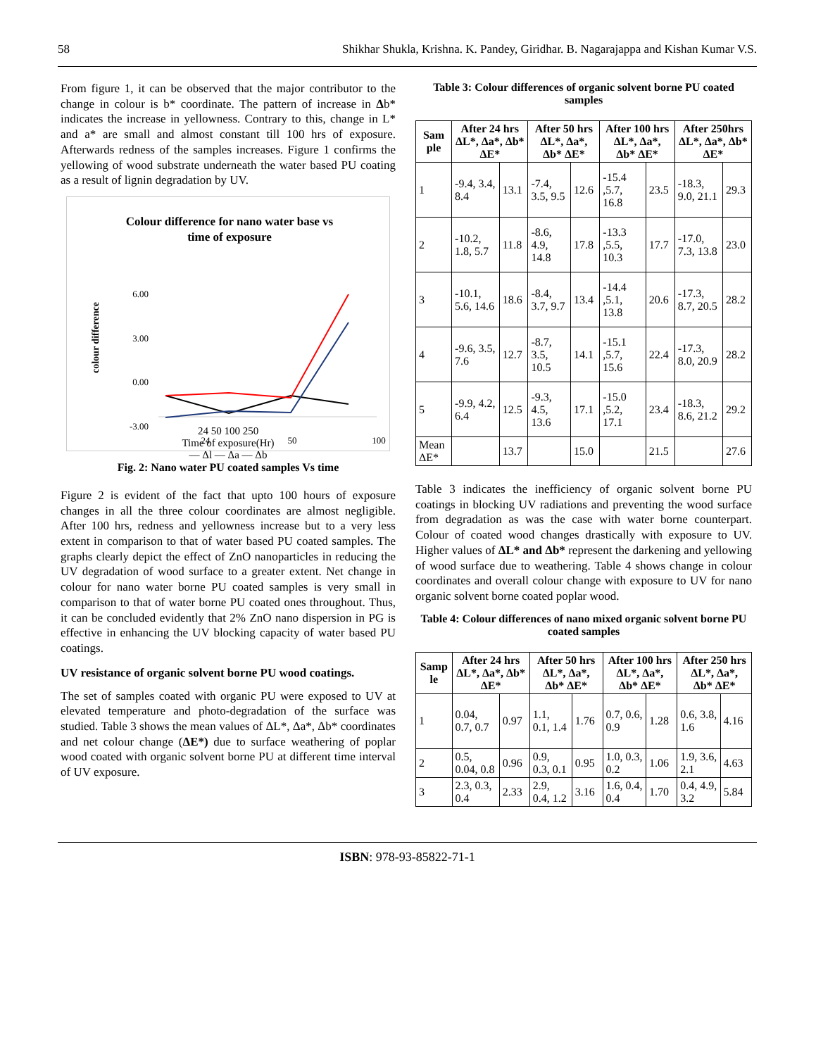58 Shikhar Shukla, Krishna. K. Pandey, Giridhar. B. Nagarajappa and Kishan Kumar V.S.
From figure 1, it can be observed that the major contributor to the change in colour is b* coordinate. The pattern of increase in Δb* indicates the increase in yellowness. Contrary to this, change in L* and a* are small and almost constant till 100 hrs of exposure. Afterwards redness of the samples increases. Figure 1 confirms the yellowing of wood substrate underneath the water based PU coating as a result of lignin degradation by UV.
Colour difference for nano water base vs
time of exposure
6.00
3.00
0.00
-3.00
colour difference
24
50
100
24 50 100 250
Time of exposure(Hr)
— Δl — Δa — Δb
Fig. 2: Nano water PU coated samples Vs time
Figure 2 is evident of the fact that upto 100 hours of exposure changes in all the three colour coordinates are almost negligible. After 100 hrs, redness and yellowness increase but to a very less extent in comparison to that of water based PU coated samples. The graphs clearly depict the effect of ZnO nanoparticles in reducing the UV degradation of wood surface to a greater extent. Net change in colour for nano water borne PU coated samples is very small in comparison to that of water borne PU coated ones throughout. Thus, it can be concluded evidently that 2% ZnO nano dispersion in PG is effective in enhancing the UV blocking capacity of water based PU coatings.
UV resistance of organic solvent borne PU wood coatings.
The set of samples coated with organic PU were exposed to UV at elevated temperature and photo-degradation of the surface was studied. Table 3 shows the mean values of ΔL*, Δa*, Δb* coordinates and net colour change (ΔE*) due to surface weathering of poplar wood coated with organic solvent borne PU at different time interval of UV exposure.
Table 3: Colour differences of organic solvent borne PU coated samples
| Sam ple | After 24 hrs ΔL*, Δa*, Δb* ΔE* | | After 50 hrs ΔL*, Δa*, Δb* ΔE* | | After 100 hrs ΔL*, Δa*, Δb* ΔE* | | After 250hrs ΔL*, Δa*, Δb* ΔE* | |
| --- | --- | --- | --- | --- | --- | --- | --- | --- |
| 1 | -9.4, 3.4, 8.4 | 13.1 | -7.4, 3.5, 9.5 | 12.6 | -15.4 ,5.7, 16.8 | 23.5 | -18.3, 9.0, 21.1 | 29.3 |
| 2 | -10.2, 1.8, 5.7 | 11.8 | -8.6, 4.9, 14.8 | 17.8 | -13.3 ,5.5, 10.3 | 17.7 | -17.0, 7.3, 13.8 | 23.0 |
| 3 | -10.1, 5.6, 14.6 | 18.6 | -8.4, 3.7, 9.7 | 13.4 | -14.4 ,5.1, 13.8 | 20.6 | -17.3, 8.7, 20.5 | 28.2 |
| 4 | -9.6, 3.5, 7.6 | 12.7 | -8.7, 3.5, 10.5 | 14.1 | -15.1 ,5.7, 15.6 | 22.4 | -17.3, 8.0, 20.9 | 28.2 |
| 5 | -9.9, 4.2, 6.4 | 12.5 | -9.3, 4.5, 13.6 | 17.1 | -15.0 ,5.2, 17.1 | 23.4 | -18.3, 8.6, 21.2 | 29.2 |
| Mean ΔE* | | 13.7 | | 15.0 | | 21.5 | | 27.6 |
Table 3 indicates the inefficiency of organic solvent borne PU coatings in blocking UV radiations and preventing the wood surface from degradation as was the case with water borne counterpart. Colour of coated wood changes drastically with exposure to UV. Higher values of ΔL* and Δb* represent the darkening and yellowing of wood surface due to weathering. Table 4 shows change in colour coordinates and overall colour change with exposure to UV for nano organic solvent borne coated poplar wood.
Table 4: Colour differences of nano mixed organic solvent borne PU coated samples
| Samp le | After 24 hrs ΔL*, Δa*, Δb* ΔE* | | After 50 hrs ΔL*, Δa*, Δb* ΔE* | | After 100 hrs ΔL*, Δa*, Δb* ΔE* | | After 250 hrs ΔL*, Δa*, Δb* ΔE* | |
| --- | --- | --- | --- | --- | --- | --- | --- | --- |
| 1 | 0.04, 0.7, 0.7 | 0.97 | 1.1, 0.1, 1.4 | 1.76 | 0.7, 0.6, 0.9 | 1.28 | 0.6, 3.8, 1.6 | 4.16 |
| 2 | 0.5, 0.04, 0.8 | 0.96 | 0.9, 0.3, 0.1 | 0.95 | 1.0, 0.3, 0.2 | 1.06 | 1.9, 3.6, 2.1 | 4.63 |
| 3 | 2.3, 0.3, 0.4 | 2.33 | 2.9, 0.4, 1.2 | 3.16 | 1.6, 0.4, 0.4 | 1.70 | 0.4, 4.9, 3.2 | 5.84 |
ISBN: 978-93-85822-71-1